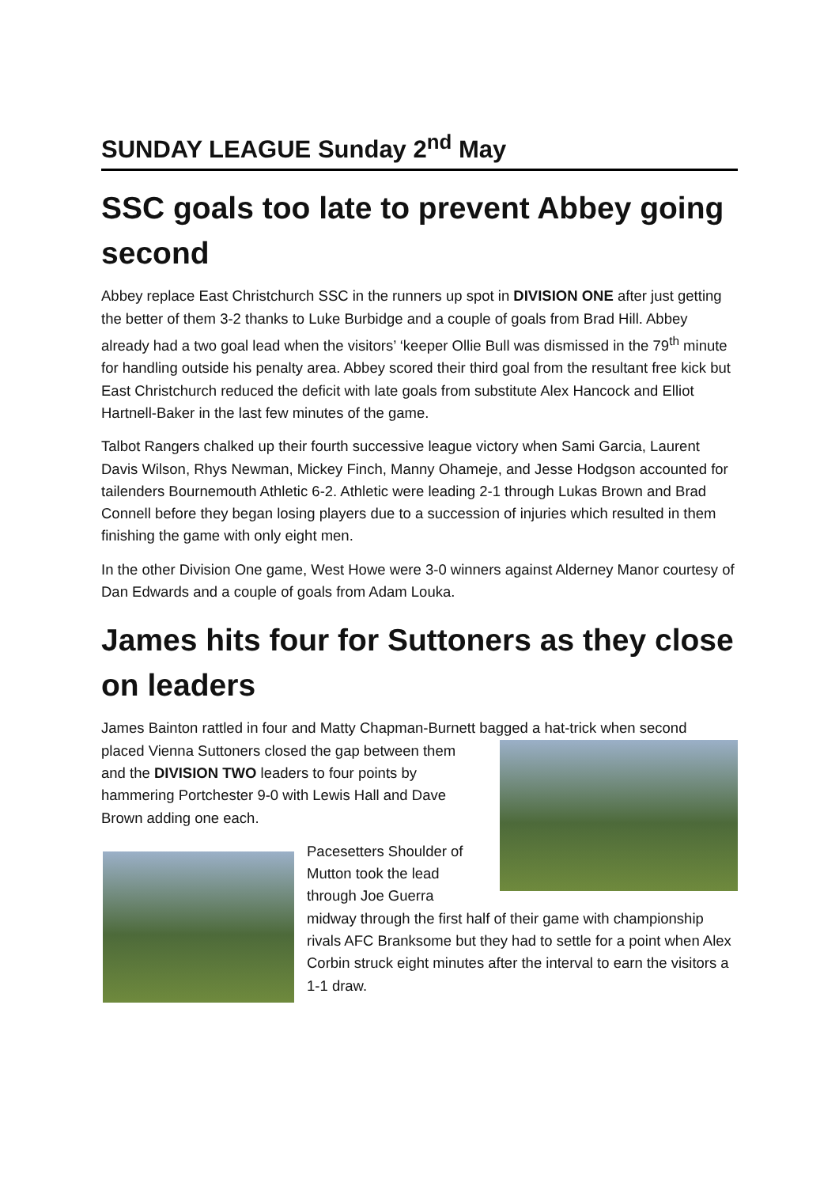SUNDAY LEAGUE Sunday 2<sup>nd</sup> May
SSC goals too late to prevent Abbey going second
Abbey replace East Christchurch SSC in the runners up spot in DIVISION ONE after just getting the better of them 3-2 thanks to Luke Burbidge and a couple of goals from Brad Hill. Abbey already had a two goal lead when the visitors’ ‘keeper Ollie Bull was dismissed in the 79<sup>th</sup> minute for handling outside his penalty area. Abbey scored their third goal from the resultant free kick but East Christchurch reduced the deficit with late goals from substitute Alex Hancock and Elliot Hartnell-Baker in the last few minutes of the game.
Talbot Rangers chalked up their fourth successive league victory when Sami Garcia, Laurent Davis Wilson, Rhys Newman, Mickey Finch, Manny Ohameje, and Jesse Hodgson accounted for tailenders Bournemouth Athletic 6-2. Athletic were leading 2-1 through Lukas Brown and Brad Connell before they began losing players due to a succession of injuries which resulted in them finishing the game with only eight men.
In the other Division One game, West Howe were 3-0 winners against Alderney Manor courtesy of Dan Edwards and a couple of goals from Adam Louka.
James hits four for Suttoners as they close on leaders
James Bainton rattled in four and Matty Chapman-Burnett bagged a hat-trick when second
placed Vienna Suttoners closed the gap between them and the DIVISION TWO leaders to four points by hammering Portchester 9-0 with Lewis Hall and Dave Brown adding one each.
Pacesetters Shoulder of Mutton took the lead through Joe Guerra midway through the first half of their game with championship rivals AFC Branksome but they had to settle for a point when Alex Corbin struck eight minutes after the interval to earn the visitors a 1-1 draw.